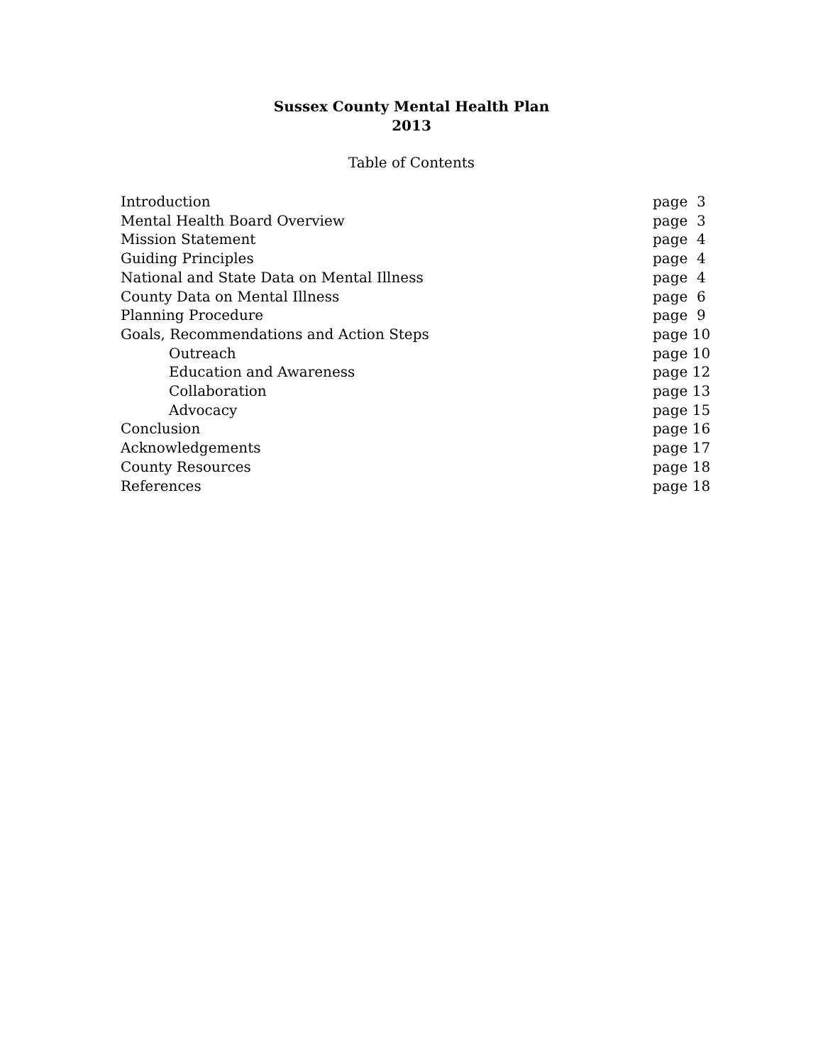Sussex County Mental Health Plan
2013
Table of Contents
| Introduction | page 3 |
| Mental Health Board Overview | page 3 |
| Mission Statement | page 4 |
| Guiding Principles | page 4 |
| National and State Data on Mental Illness | page 4 |
| County Data on Mental Illness | page 6 |
| Planning Procedure | page 9 |
| Goals, Recommendations and Action Steps | page 10 |
| Outreach | page 10 |
| Education and Awareness | page 12 |
| Collaboration | page 13 |
| Advocacy | page 15 |
| Conclusion | page 16 |
| Acknowledgements | page 17 |
| County Resources | page 18 |
| References | page 18 |